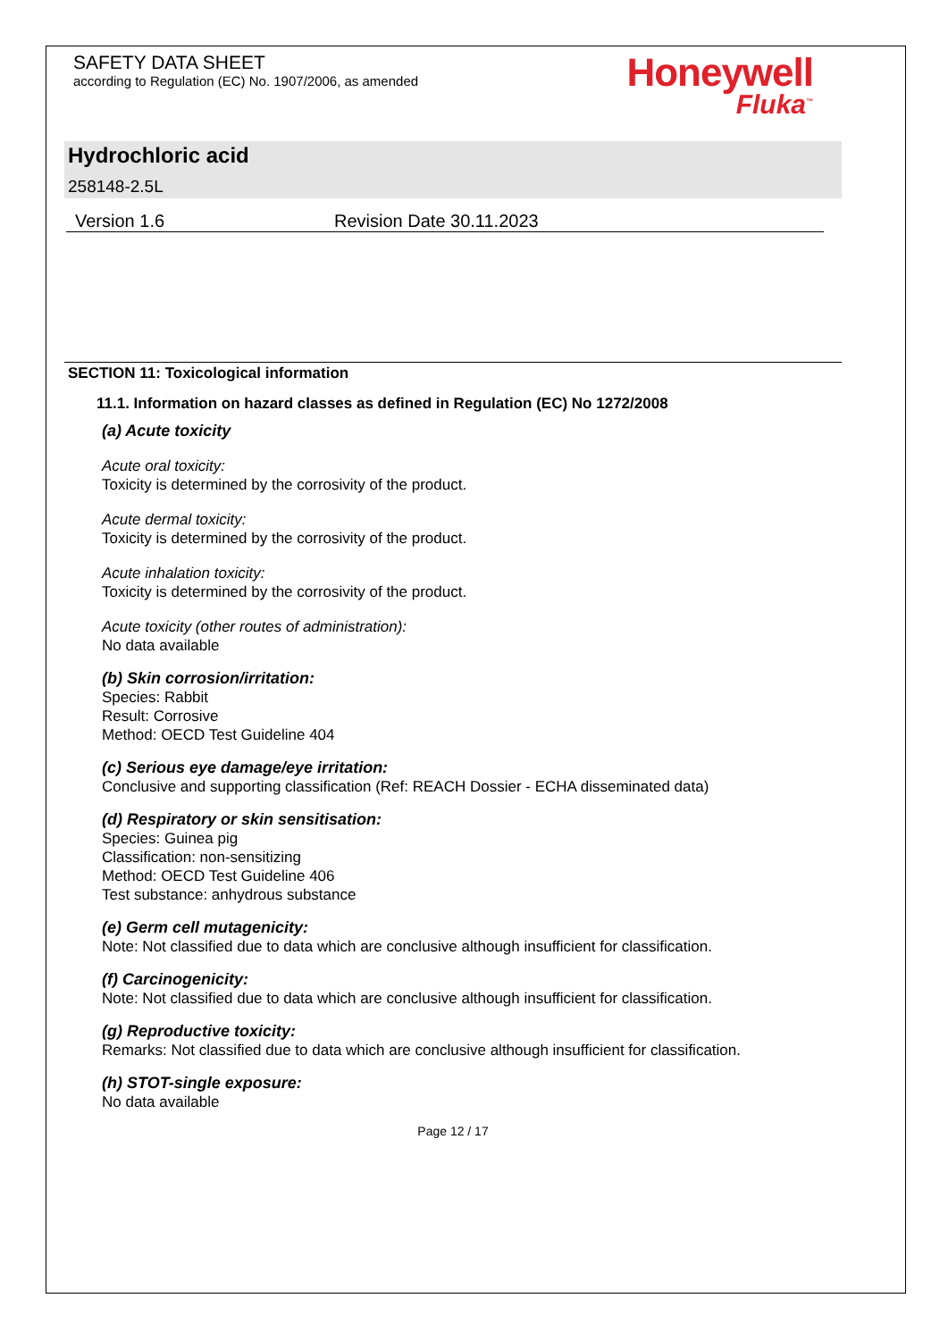SAFETY DATA SHEET
according to Regulation (EC) No. 1907/2006, as amended
Honeywell
Fluka<sup>™</sup>
Hydrochloric acid
258148-2.5L
Version 1.6 Revision Date 30.11.2023
SECTION 11: Toxicological information
11.1. Information on hazard classes as defined in Regulation (EC) No 1272/2008
(a) Acute toxicity
Acute oral toxicity:
Toxicity is determined by the corrosivity of the product.
Acute dermal toxicity:
Toxicity is determined by the corrosivity of the product.
Acute inhalation toxicity:
Toxicity is determined by the corrosivity of the product.
Acute toxicity (other routes of administration):
No data available
(b) Skin corrosion/irritation:
Species: Rabbit
Result: Corrosive
Method: OECD Test Guideline 404
(c) Serious eye damage/eye irritation:
Conclusive and supporting classification (Ref: REACH Dossier - ECHA disseminated data)
(d) Respiratory or skin sensitisation:
Species: Guinea pig
Classification: non-sensitizing
Method: OECD Test Guideline 406
Test substance: anhydrous substance
(e) Germ cell mutagenicity:
Note: Not classified due to data which are conclusive although insufficient for classification.
(f) Carcinogenicity:
Note: Not classified due to data which are conclusive although insufficient for classification.
(g) Reproductive toxicity:
Remarks: Not classified due to data which are conclusive although insufficient for classification.
(h) STOT-single exposure:
No data available
Page 12 / 17